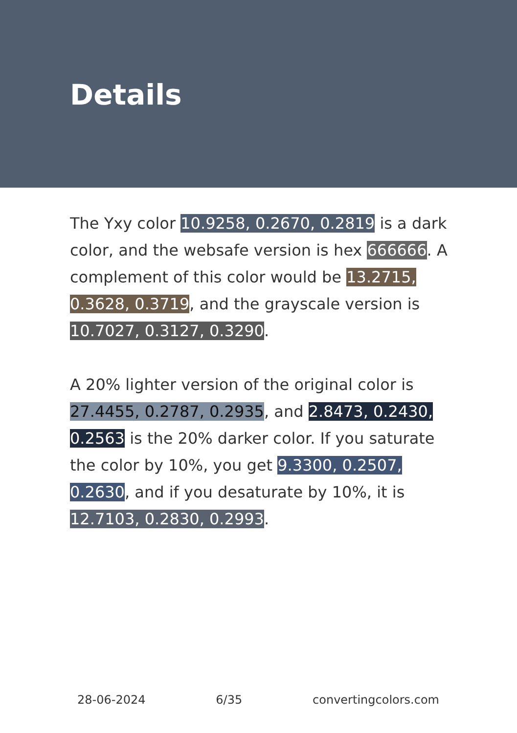Details
The Yxy color 10.9258, 0.2670, 0.2819 is a dark color, and the websafe version is hex 666666. A complement of this color would be 13.2715, 0.3628, 0.3719, and the grayscale version is 10.7027, 0.3127, 0.3290.
A 20% lighter version of the original color is 27.4455, 0.2787, 0.2935, and 2.8473, 0.2430, 0.2563 is the 20% darker color. If you saturate the color by 10%, you get 9.3300, 0.2507, 0.2630, and if you desaturate by 10%, it is 12.7103, 0.2830, 0.2993.
28-06-2024 6/35 convertingcolors.com